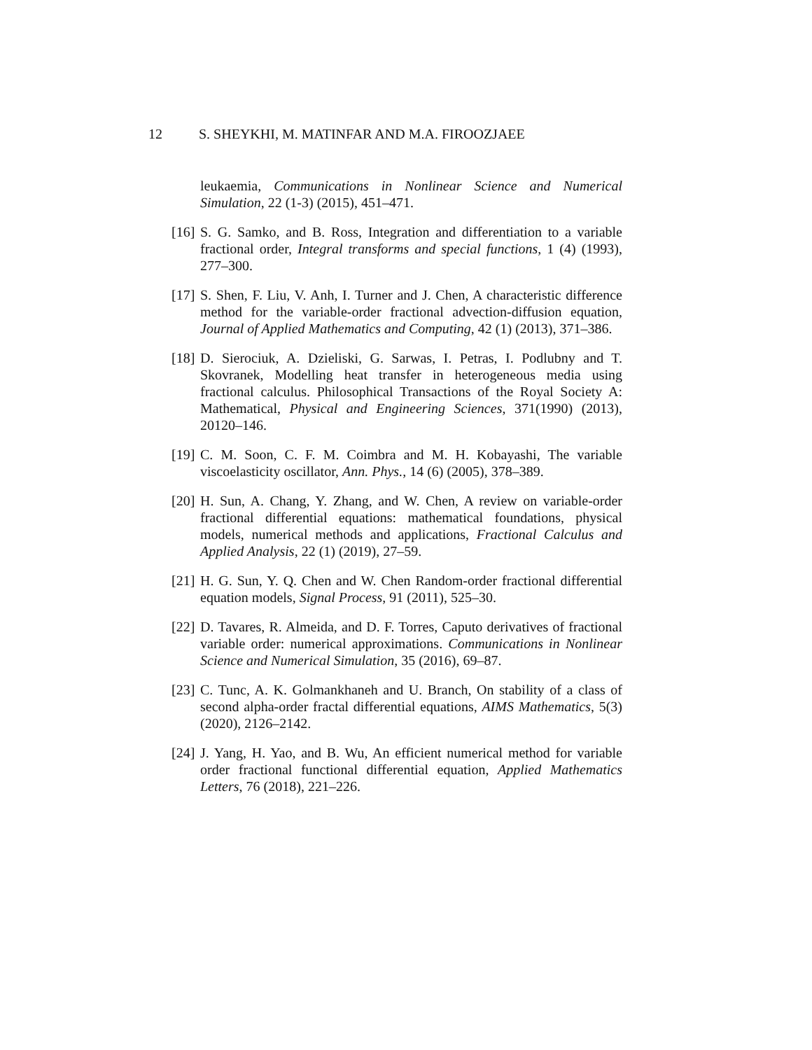12 S. SHEYKHI, M. MATINFAR AND M.A. FIROOZJAEE
leukaemia, Communications in Nonlinear Science and Numerical Simulation, 22 (1-3) (2015), 451–471.
[16]
S. G. Samko, and B. Ross, Integration and differentiation to a variable fractional order, Integral transforms and special functions, 1 (4) (1993), 277–300.
[17]
S. Shen, F. Liu, V. Anh, I. Turner and J. Chen, A characteristic difference method for the variable-order fractional advection-diffusion equation, Journal of Applied Mathematics and Computing, 42 (1) (2013), 371–386.
[18]
D. Sierociuk, A. Dzieliski, G. Sarwas, I. Petras, I. Podlubny and T. Skovranek, Modelling heat transfer in heterogeneous media using fractional calculus. Philosophical Transactions of the Royal Society A: Mathematical, Physical and Engineering Sciences, 371(1990) (2013), 20120–146.
[19]
C. M. Soon, C. F. M. Coimbra and M. H. Kobayashi, The variable viscoelasticity oscillator, Ann. Phys., 14 (6) (2005), 378–389.
[20]
H. Sun, A. Chang, Y. Zhang, and W. Chen, A review on variable-order fractional differential equations: mathematical foundations, physical models, numerical methods and applications, Fractional Calculus and Applied Analysis, 22 (1) (2019), 27–59.
[21]
H. G. Sun, Y. Q. Chen and W. Chen Random-order fractional differential equation models, Signal Process, 91 (2011), 525–30.
[22]
D. Tavares, R. Almeida, and D. F. Torres, Caputo derivatives of fractional variable order: numerical approximations. Communications in Nonlinear Science and Numerical Simulation, 35 (2016), 69–87.
[23]
C. Tunc, A. K. Golmankhaneh and U. Branch, On stability of a class of second alpha-order fractal differential equations, AIMS Mathematics, 5(3) (2020), 2126–2142.
[24]
J. Yang, H. Yao, and B. Wu, An efficient numerical method for variable order fractional functional differential equation, Applied Mathematics Letters, 76 (2018), 221–226.